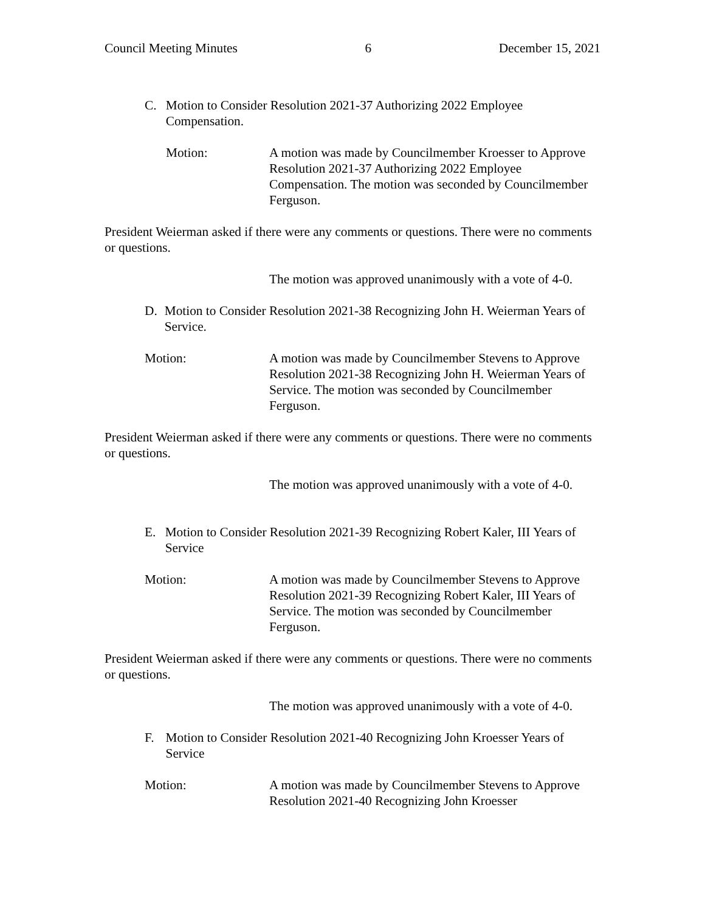Council Meeting Minutes 6 December 15, 2021
C. Motion to Consider Resolution 2021-37 Authorizing 2022 Employee Compensation.
Motion: A motion was made by Councilmember Kroesser to Approve Resolution 2021-37 Authorizing 2022 Employee Compensation. The motion was seconded by Councilmember Ferguson.
President Weierman asked if there were any comments or questions. There were no comments or questions.
The motion was approved unanimously with a vote of 4-0.
D. Motion to Consider Resolution 2021-38 Recognizing John H. Weierman Years of Service.
Motion: A motion was made by Councilmember Stevens to Approve Resolution 2021-38 Recognizing John H. Weierman Years of Service. The motion was seconded by Councilmember Ferguson.
President Weierman asked if there were any comments or questions. There were no comments or questions.
The motion was approved unanimously with a vote of 4-0.
E. Motion to Consider Resolution 2021-39 Recognizing Robert Kaler, III Years of Service
Motion: A motion was made by Councilmember Stevens to Approve Resolution 2021-39 Recognizing Robert Kaler, III Years of Service. The motion was seconded by Councilmember Ferguson.
President Weierman asked if there were any comments or questions. There were no comments or questions.
The motion was approved unanimously with a vote of 4-0.
F. Motion to Consider Resolution 2021-40 Recognizing John Kroesser Years of Service
Motion: A motion was made by Councilmember Stevens to Approve Resolution 2021-40 Recognizing John Kroesser